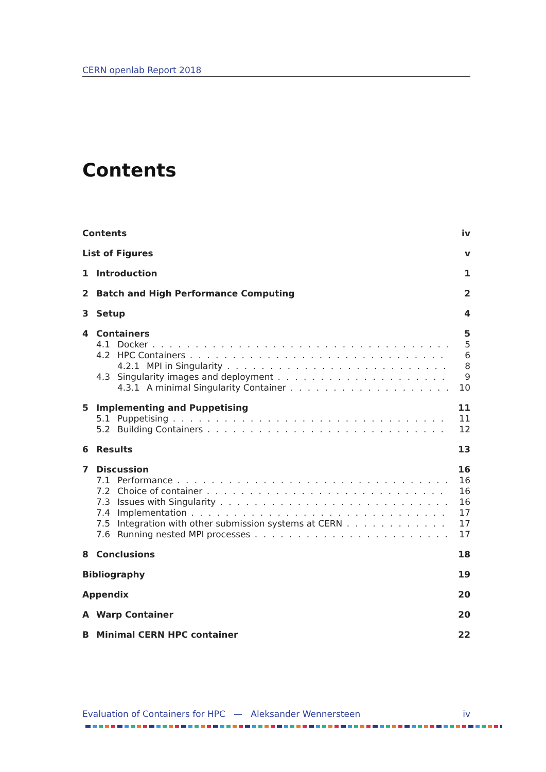CERN openlab Report 2018
Contents
Contents iv
List of Figures v
1 Introduction 1
2 Batch and High Performance Computing 2
3 Setup 4
4 Containers 5
4.1 Docker 5
4.2 HPC Containers 6
4.2.1 MPI in Singularity 8
4.3 Singularity images and deployment 9
4.3.1 A minimal Singularity Container 10
5 Implementing and Puppetising 11
5.1 Puppetising 11
5.2 Building Containers 12
6 Results 13
7 Discussion 16
7.1 Performance 16
7.2 Choice of container 16
7.3 Issues with Singularity 16
7.4 Implementation 17
7.5 Integration with other submission systems at CERN 17
7.6 Running nested MPI processes 17
8 Conclusions 18
Bibliography 19
Appendix 20
A Warp Container 20
B Minimal CERN HPC container 22
Evaluation of Containers for HPC — Aleksander Wennersteen iv